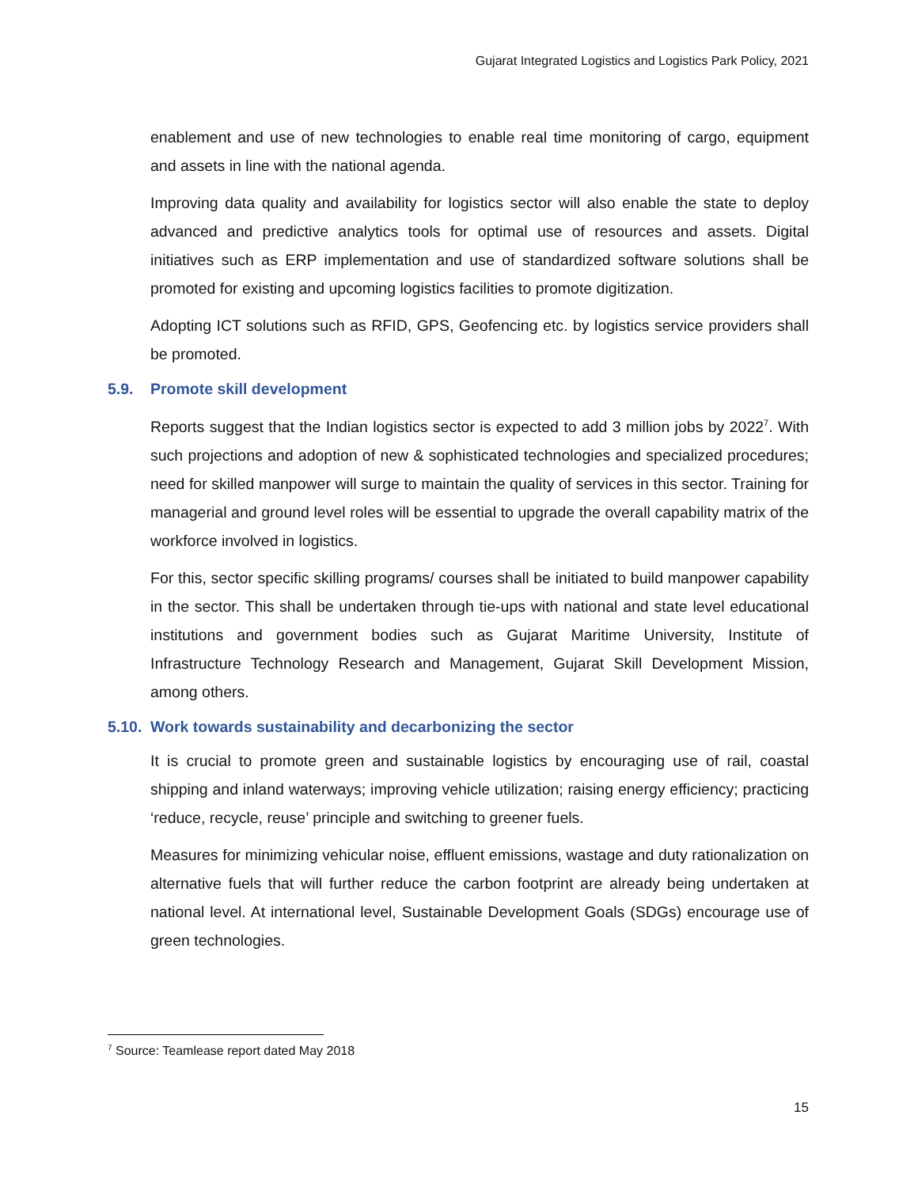Gujarat Integrated Logistics and Logistics Park Policy, 2021
enablement and use of new technologies to enable real time monitoring of cargo, equipment and assets in line with the national agenda.
Improving data quality and availability for logistics sector will also enable the state to deploy advanced and predictive analytics tools for optimal use of resources and assets. Digital initiatives such as ERP implementation and use of standardized software solutions shall be promoted for existing and upcoming logistics facilities to promote digitization.
Adopting ICT solutions such as RFID, GPS, Geofencing etc. by logistics service providers shall be promoted.
5.9. Promote skill development
Reports suggest that the Indian logistics sector is expected to add 3 million jobs by 2022<sup>7</sup>. With such projections and adoption of new & sophisticated technologies and specialized procedures; need for skilled manpower will surge to maintain the quality of services in this sector. Training for managerial and ground level roles will be essential to upgrade the overall capability matrix of the workforce involved in logistics.
For this, sector specific skilling programs/ courses shall be initiated to build manpower capability in the sector. This shall be undertaken through tie-ups with national and state level educational institutions and government bodies such as Gujarat Maritime University, Institute of Infrastructure Technology Research and Management, Gujarat Skill Development Mission, among others.
5.10. Work towards sustainability and decarbonizing the sector
It is crucial to promote green and sustainable logistics by encouraging use of rail, coastal shipping and inland waterways; improving vehicle utilization; raising energy efficiency; practicing ‘reduce, recycle, reuse’ principle and switching to greener fuels.
Measures for minimizing vehicular noise, effluent emissions, wastage and duty rationalization on alternative fuels that will further reduce the carbon footprint are already being undertaken at national level. At international level, Sustainable Development Goals (SDGs) encourage use of green technologies.
<sup>7</sup> Source: Teamlease report dated May 2018
15